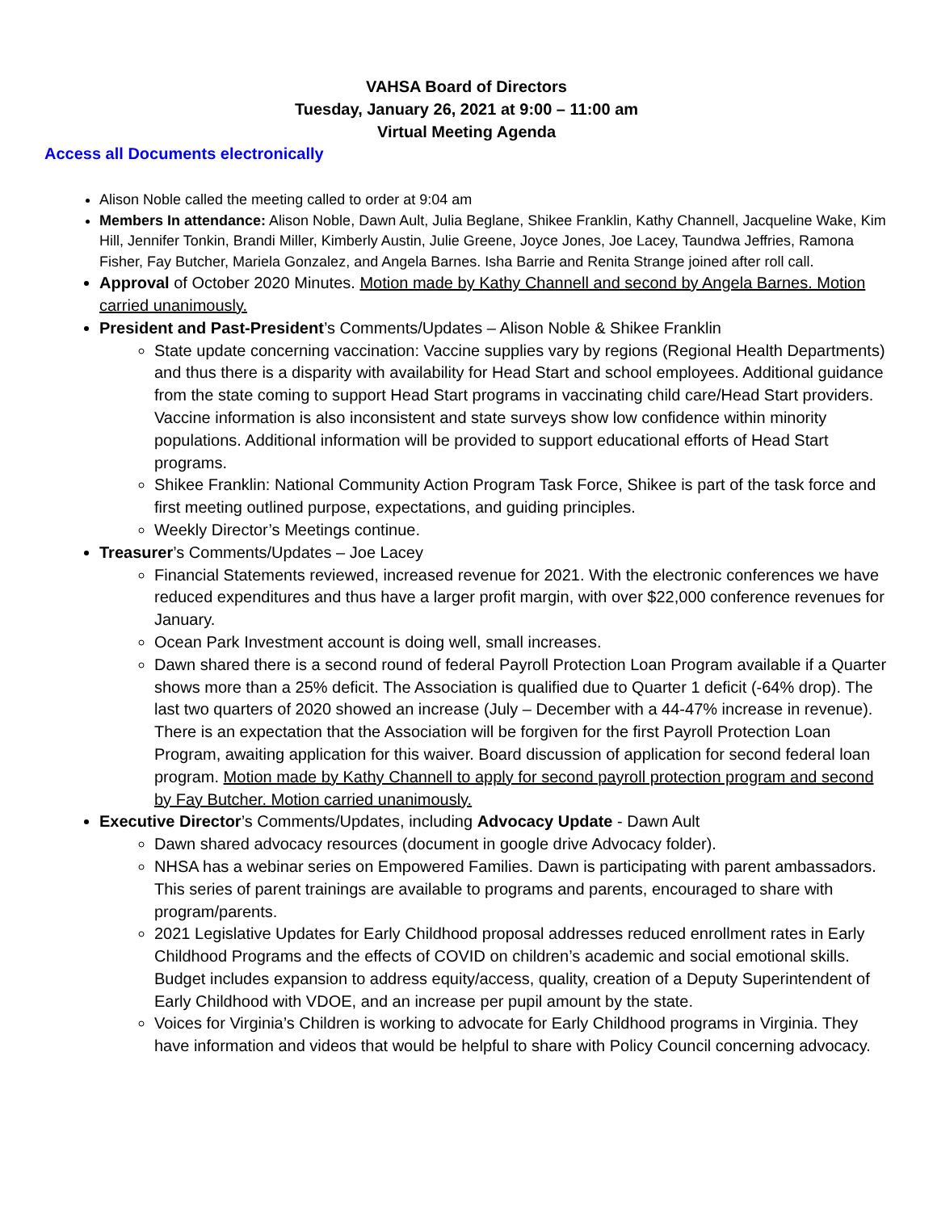VAHSA Board of Directors
Tuesday, January 26, 2021 at 9:00 – 11:00 am
Virtual Meeting Agenda
Access all Documents electronically
Alison Noble called the meeting called to order at 9:04 am
Members In attendance: Alison Noble, Dawn Ault, Julia Beglane, Shikee Franklin, Kathy Channell, Jacqueline Wake, Kim Hill, Jennifer Tonkin, Brandi Miller, Kimberly Austin, Julie Greene, Joyce Jones, Joe Lacey, Taundwa Jeffries, Ramona Fisher, Fay Butcher, Mariela Gonzalez, and Angela Barnes. Isha Barrie and Renita Strange joined after roll call.
Approval of October 2020 Minutes. Motion made by Kathy Channell and second by Angela Barnes. Motion carried unanimously.
President and Past-President’s Comments/Updates – Alison Noble & Shikee Franklin
State update concerning vaccination: Vaccine supplies vary by regions (Regional Health Departments) and thus there is a disparity with availability for Head Start and school employees. Additional guidance from the state coming to support Head Start programs in vaccinating child care/Head Start providers. Vaccine information is also inconsistent and state surveys show low confidence within minority populations. Additional information will be provided to support educational efforts of Head Start programs.
Shikee Franklin: National Community Action Program Task Force, Shikee is part of the task force and first meeting outlined purpose, expectations, and guiding principles.
Weekly Director’s Meetings continue.
Treasurer’s Comments/Updates – Joe Lacey
Financial Statements reviewed, increased revenue for 2021. With the electronic conferences we have reduced expenditures and thus have a larger profit margin, with over $22,000 conference revenues for January.
Ocean Park Investment account is doing well, small increases.
Dawn shared there is a second round of federal Payroll Protection Loan Program available if a Quarter shows more than a 25% deficit. The Association is qualified due to Quarter 1 deficit (-64% drop). The last two quarters of 2020 showed an increase (July – December with a 44-47% increase in revenue). There is an expectation that the Association will be forgiven for the first Payroll Protection Loan Program, awaiting application for this waiver. Board discussion of application for second federal loan program. Motion made by Kathy Channell to apply for second payroll protection program and second by Fay Butcher. Motion carried unanimously.
Executive Director’s Comments/Updates, including Advocacy Update - Dawn Ault
Dawn shared advocacy resources (document in google drive Advocacy folder).
NHSA has a webinar series on Empowered Families. Dawn is participating with parent ambassadors. This series of parent trainings are available to programs and parents, encouraged to share with program/parents.
2021 Legislative Updates for Early Childhood proposal addresses reduced enrollment rates in Early Childhood Programs and the effects of COVID on children’s academic and social emotional skills. Budget includes expansion to address equity/access, quality, creation of a Deputy Superintendent of Early Childhood with VDOE, and an increase per pupil amount by the state.
Voices for Virginia’s Children is working to advocate for Early Childhood programs in Virginia. They have information and videos that would be helpful to share with Policy Council concerning advocacy.